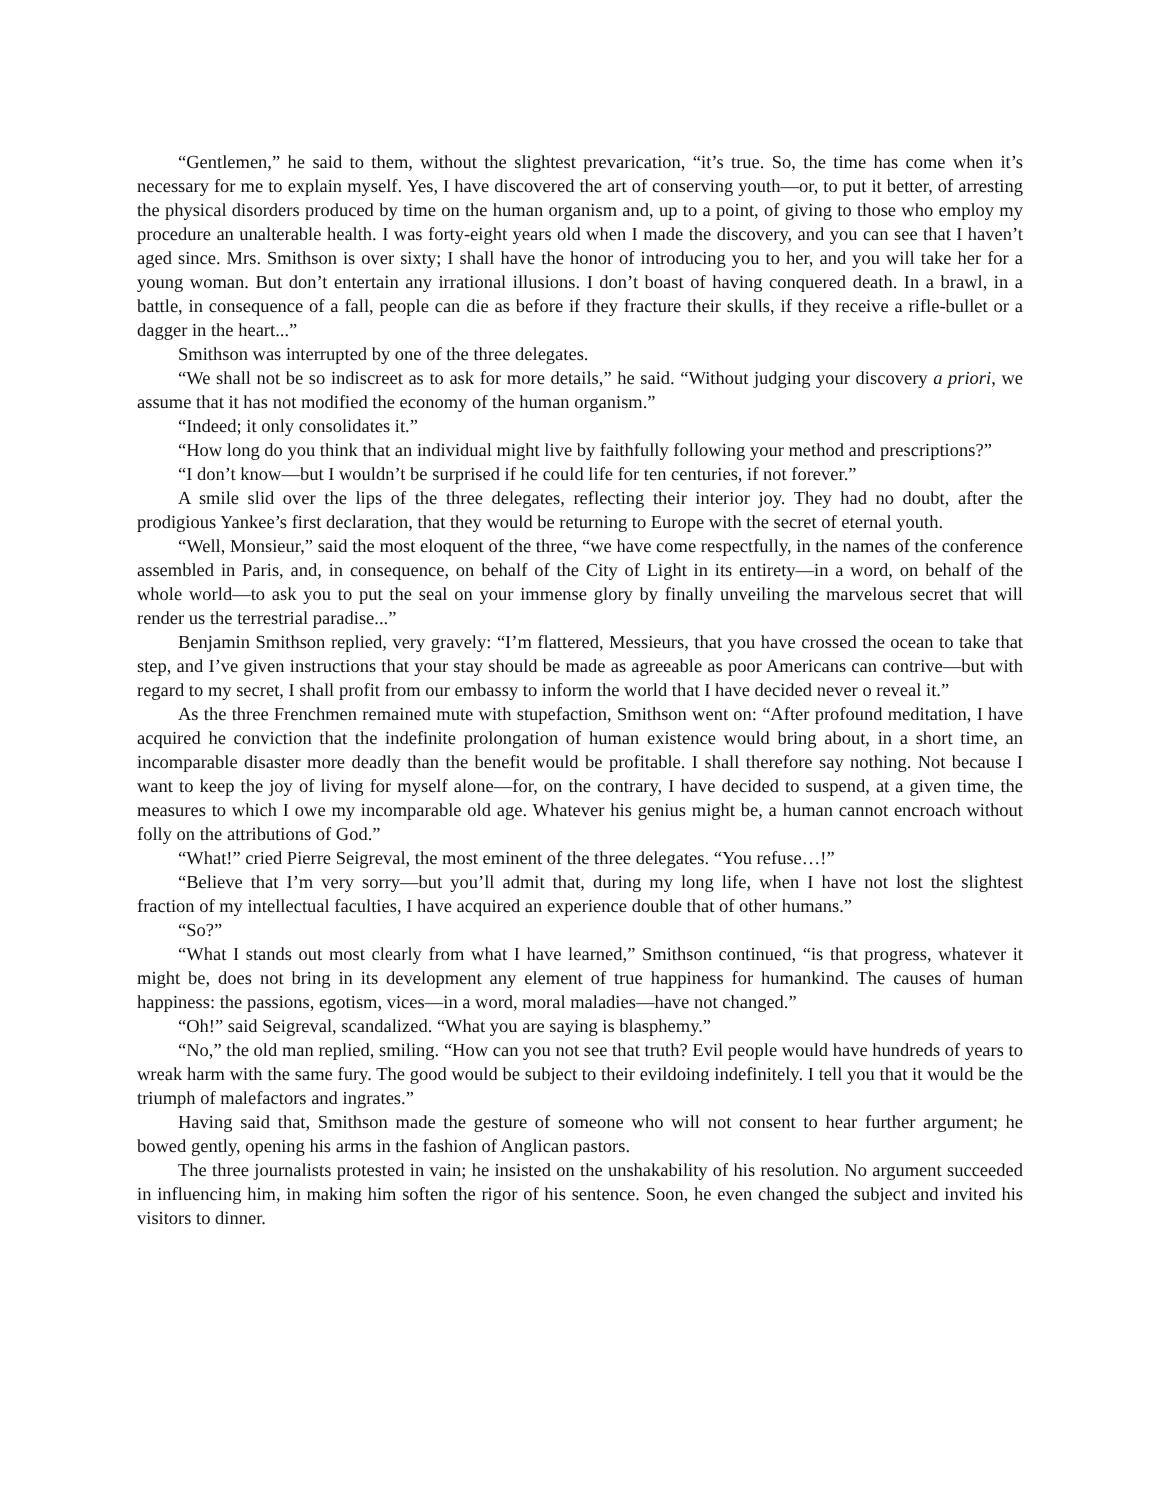“Gentlemen,” he said to them, without the slightest prevarication, “it’s true. So, the time has come when it’s necessary for me to explain myself. Yes, I have discovered the art of conserving youth—or, to put it better, of arresting the physical disorders produced by time on the human organism and, up to a point, of giving to those who employ my procedure an unalterable health. I was forty-eight years old when I made the discovery, and you can see that I haven’t aged since. Mrs. Smithson is over sixty; I shall have the honor of introducing you to her, and you will take her for a young woman. But don’t entertain any irrational illusions. I don’t boast of having conquered death. In a brawl, in a battle, in consequence of a fall, people can die as before if they fracture their skulls, if they receive a rifle-bullet or a dagger in the heart...”
Smithson was interrupted by one of the three delegates.
“We shall not be so indiscreet as to ask for more details,” he said. “Without judging your discovery a priori, we assume that it has not modified the economy of the human organism.”
“Indeed; it only consolidates it.”
“How long do you think that an individual might live by faithfully following your method and prescriptions?”
“I don’t know—but I wouldn’t be surprised if he could life for ten centuries, if not forever.”
A smile slid over the lips of the three delegates, reflecting their interior joy. They had no doubt, after the prodigious Yankee’s first declaration, that they would be returning to Europe with the secret of eternal youth.
“Well, Monsieur,” said the most eloquent of the three, “we have come respectfully, in the names of the conference assembled in Paris, and, in consequence, on behalf of the City of Light in its entirety—in a word, on behalf of the whole world—to ask you to put the seal on your immense glory by finally unveiling the marvelous secret that will render us the terrestrial paradise...”
Benjamin Smithson replied, very gravely: “I’m flattered, Messieurs, that you have crossed the ocean to take that step, and I’ve given instructions that your stay should be made as agreeable as poor Americans can contrive—but with regard to my secret, I shall profit from our embassy to inform the world that I have decided never o reveal it.”
As the three Frenchmen remained mute with stupefaction, Smithson went on: “After profound meditation, I have acquired he conviction that the indefinite prolongation of human existence would bring about, in a short time, an incomparable disaster more deadly than the benefit would be profitable. I shall therefore say nothing. Not because I want to keep the joy of living for myself alone—for, on the contrary, I have decided to suspend, at a given time, the measures to which I owe my incomparable old age. Whatever his genius might be, a human cannot encroach without folly on the attributions of God.”
“What!” cried Pierre Seigreval, the most eminent of the three delegates. “You refuse…!”
“Believe that I’m very sorry—but you’ll admit that, during my long life, when I have not lost the slightest fraction of my intellectual faculties, I have acquired an experience double that of other humans.”
“So?”
“What I stands out most clearly from what I have learned,” Smithson continued, “is that progress, whatever it might be, does not bring in its development any element of true happiness for humankind. The causes of human happiness: the passions, egotism, vices—in a word, moral maladies—have not changed.”
“Oh!” said Seigreval, scandalized. “What you are saying is blasphemy.”
“No,” the old man replied, smiling. “How can you not see that truth? Evil people would have hundreds of years to wreak harm with the same fury. The good would be subject to their evildoing indefinitely. I tell you that it would be the triumph of malefactors and ingrates.”
Having said that, Smithson made the gesture of someone who will not consent to hear further argument; he bowed gently, opening his arms in the fashion of Anglican pastors.
The three journalists protested in vain; he insisted on the unshakability of his resolution. No argument succeeded in influencing him, in making him soften the rigor of his sentence. Soon, he even changed the subject and invited his visitors to dinner.